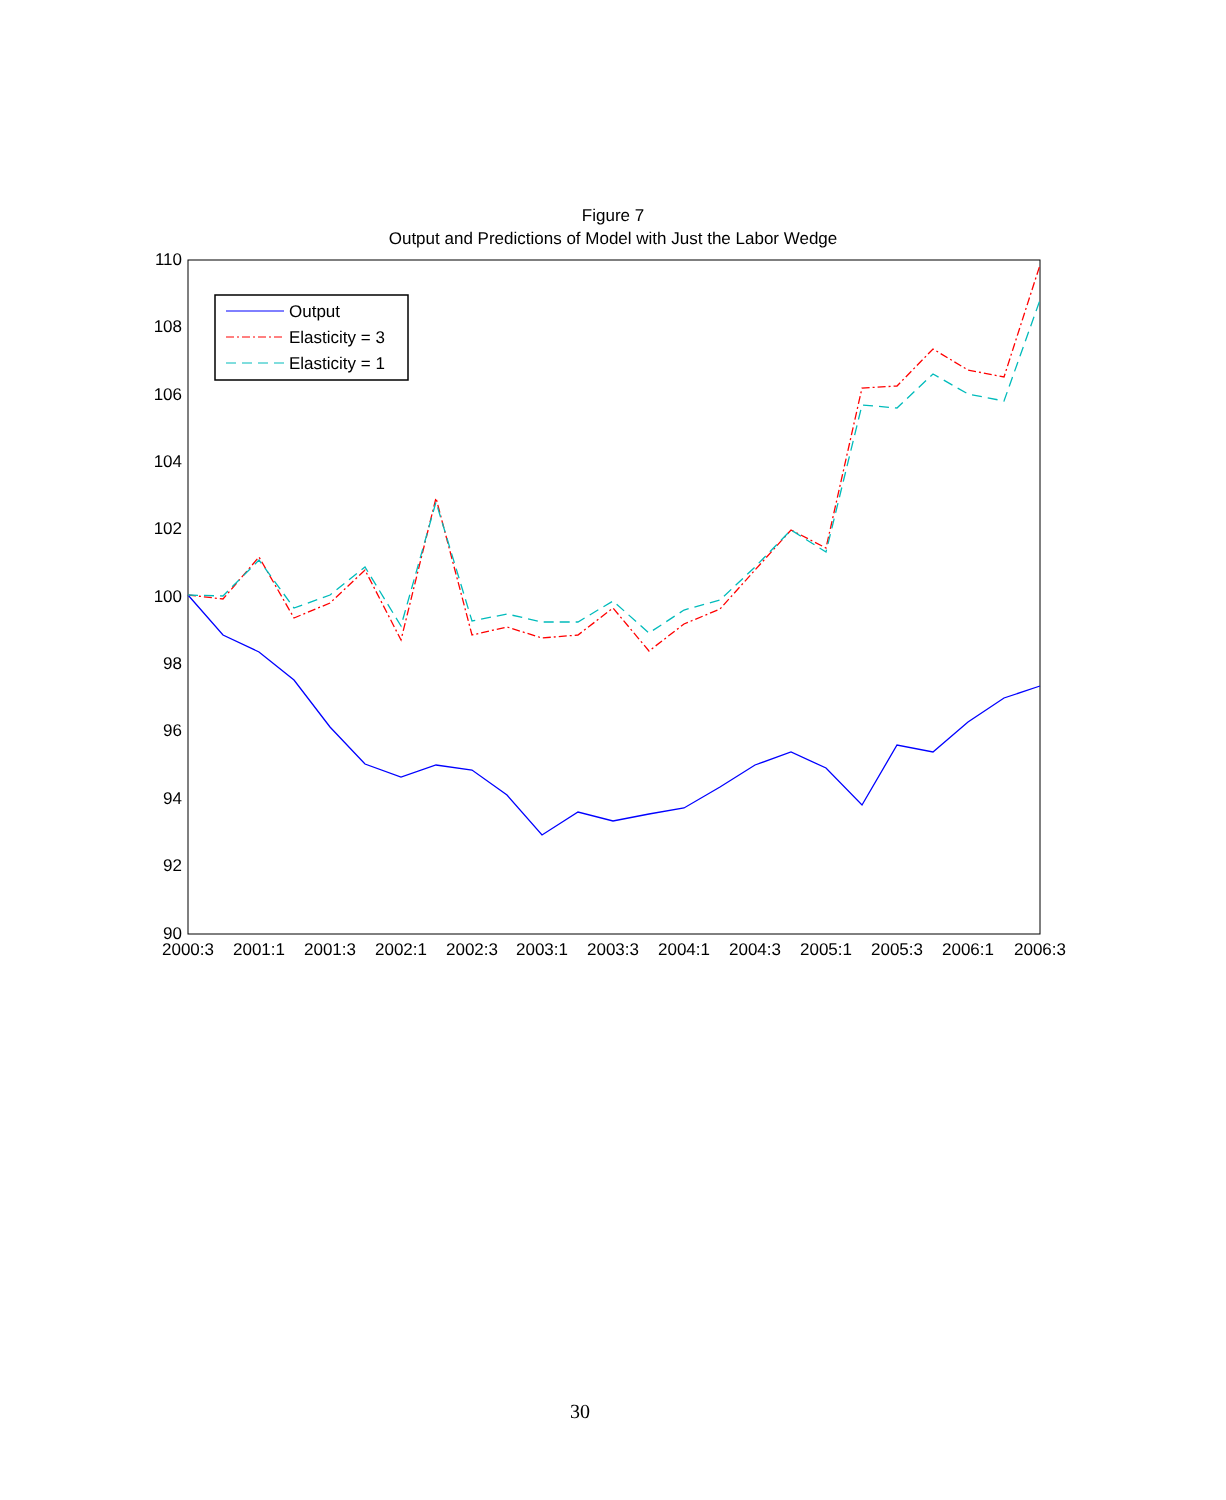Figure 7
Output and Predictions of Model with Just the Labor Wedge
110
108
106
104
102
100
98
96
94
92
90
2000:3
2001:1
2001:3
2002:1
2002:3
2003:1
2003:3
2004:1
2004:3
2005:1
2005:3
2006:1
2006:3
Output
Elasticity = 3
Elasticity = 1
30